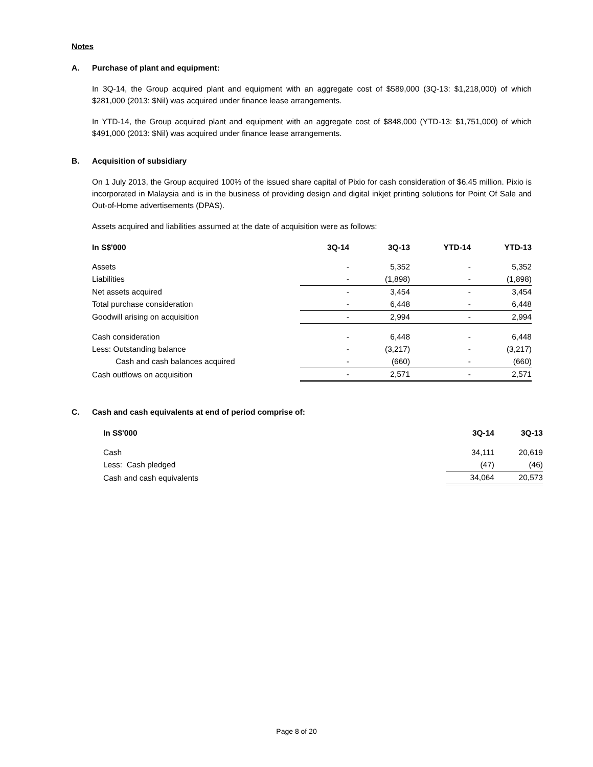Notes
A. Purchase of plant and equipment:
In 3Q-14, the Group acquired plant and equipment with an aggregate cost of $589,000 (3Q-13: $1,218,000) of which $281,000 (2013: $Nil) was acquired under finance lease arrangements.
In YTD-14, the Group acquired plant and equipment with an aggregate cost of $848,000 (YTD-13: $1,751,000) of which $491,000 (2013: $Nil) was acquired under finance lease arrangements.
B. Acquisition of subsidiary
On 1 July 2013, the Group acquired 100% of the issued share capital of Pixio for cash consideration of $6.45 million. Pixio is incorporated in Malaysia and is in the business of providing design and digital inkjet printing solutions for Point Of Sale and Out-of-Home advertisements (DPAS).
Assets acquired and liabilities assumed at the date of acquisition were as follows:
| In S$'000 | 3Q-14 | 3Q-13 | YTD-14 | YTD-13 |
| --- | --- | --- | --- | --- |
| Assets | - | 5,352 | - | 5,352 |
| Liabilities | - | (1,898) | - | (1,898) |
| Net assets acquired | - | 3,454 | - | 3,454 |
| Total purchase consideration | - | 6,448 | - | 6,448 |
| Goodwill arising on acquisition | - | 2,994 | - | 2,994 |
| Cash consideration | - | 6,448 | - | 6,448 |
| Less: Outstanding balance | - | (3,217) | - | (3,217) |
| Cash and cash balances acquired | - | (660) | - | (660) |
| Cash outflows on acquisition | - | 2,571 | - | 2,571 |
C. Cash and cash equivalents at end of period comprise of:
| In S$'000 | 3Q-14 | 3Q-13 |
| --- | --- | --- |
| Cash | 34,111 | 20,619 |
| Less: Cash pledged | (47) | (46) |
| Cash and cash equivalents | 34,064 | 20,573 |
Page 8 of 20